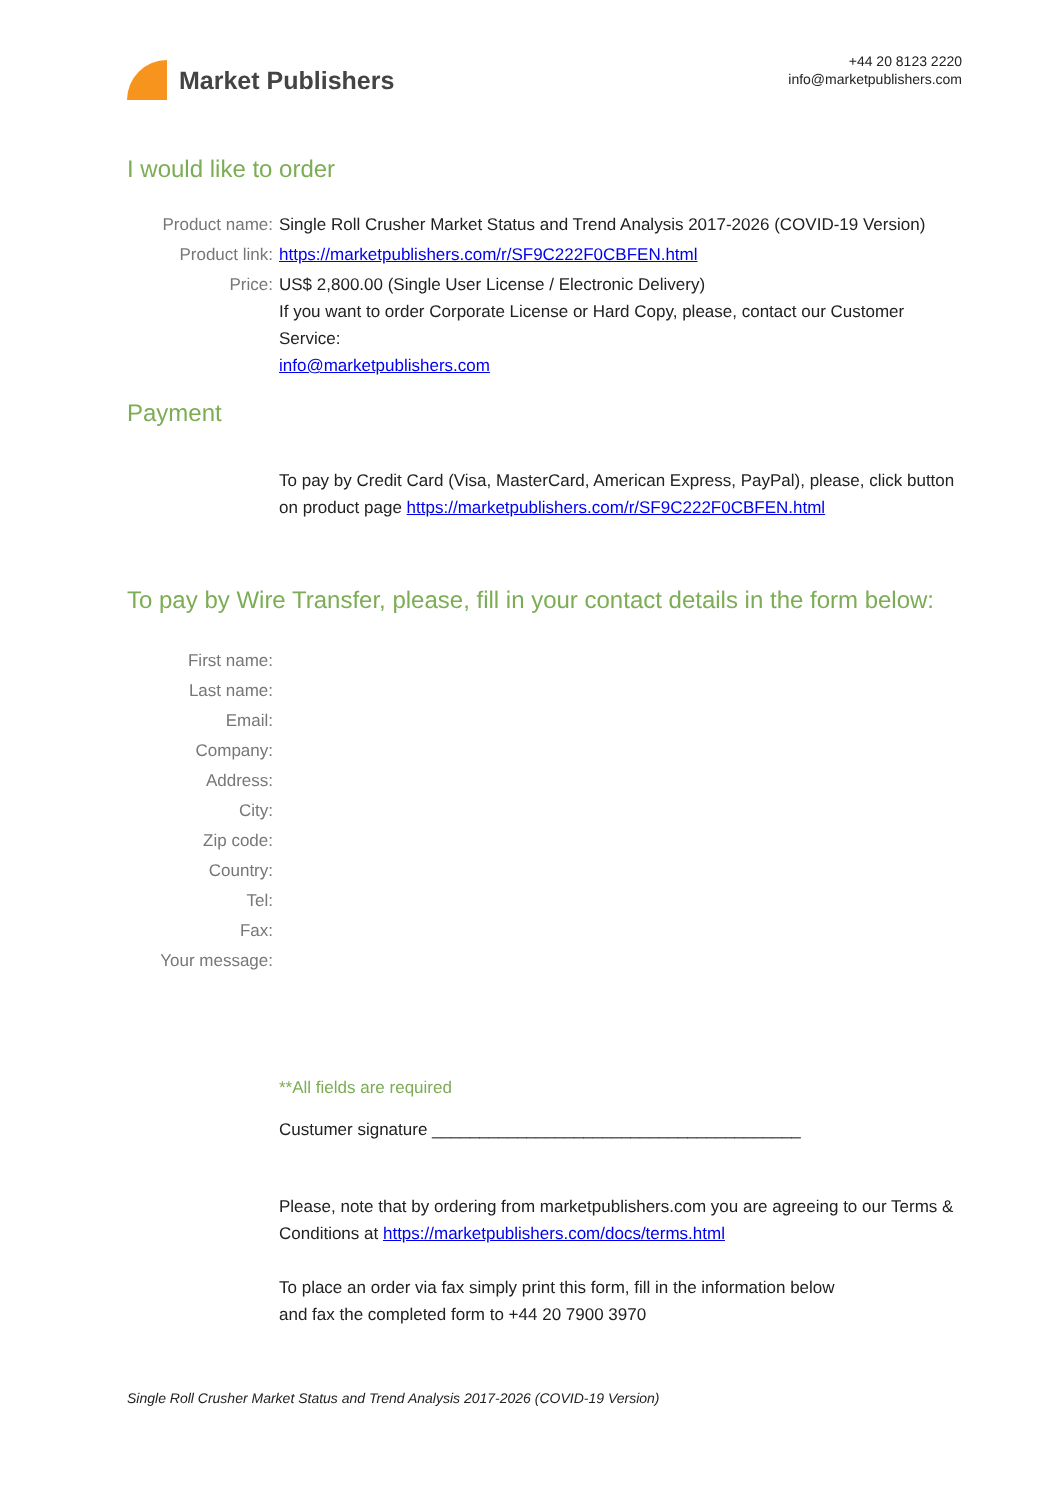Market Publishers
+44 20 8123 2220
info@marketpublishers.com
I would like to order
Product name: Single Roll Crusher Market Status and Trend Analysis 2017-2026 (COVID-19 Version)
Product link: https://marketpublishers.com/r/SF9C222F0CBFEN.html
Price: US$ 2,800.00 (Single User License / Electronic Delivery)
If you want to order Corporate License or Hard Copy, please, contact our Customer Service:
info@marketpublishers.com
Payment
To pay by Credit Card (Visa, MasterCard, American Express, PayPal), please, click button on product page https://marketpublishers.com/r/SF9C222F0CBFEN.html
To pay by Wire Transfer, please, fill in your contact details in the form below:
First name:
Last name:
Email:
Company:
Address:
City:
Zip code:
Country:
Tel:
Fax:
Your message:
**All fields are required
Custumer signature _______________________________________
Please, note that by ordering from marketpublishers.com you are agreeing to our Terms & Conditions at https://marketpublishers.com/docs/terms.html
To place an order via fax simply print this form, fill in the information below
and fax the completed form to +44 20 7900 3970
Single Roll Crusher Market Status and Trend Analysis 2017-2026 (COVID-19 Version)